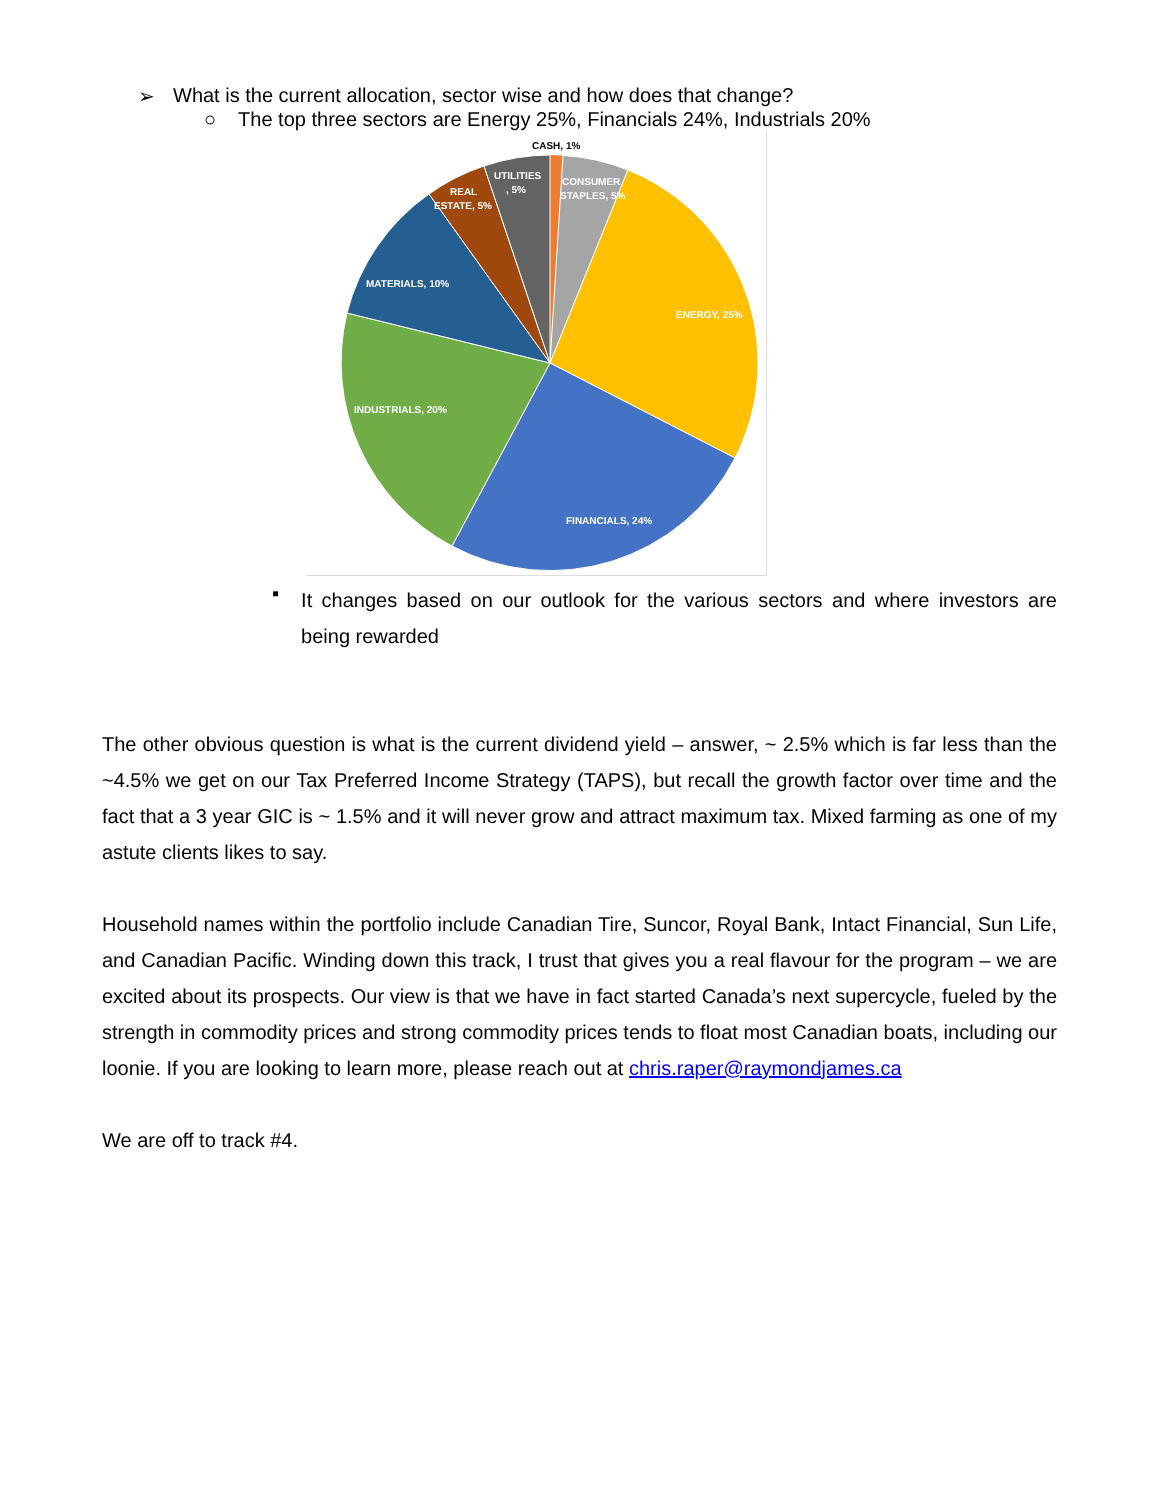➢ What is the current allocation, sector wise and how does that change?
○ The top three sectors are Energy 25%, Financials 24%, Industrials 20%
CASH, 1%
CONSUMER
STAPLES, 5%
UTILITIES
, 5%
REAL
ESTATE, 5%
MATERIALS, 10%
ENERGY, 25%
INDUSTRIALS, 20%
FINANCIALS, 24%
▪
It changes based on our outlook for the various sectors and where investors are being rewarded
The other obvious question is what is the current dividend yield – answer, ~ 2.5% which is far less than the ~4.5% we get on our Tax Preferred Income Strategy (TAPS), but recall the growth factor over time and the fact that a 3 year GIC is ~ 1.5% and it will never grow and attract maximum tax. Mixed farming as one of my astute clients likes to say.
Household names within the portfolio include Canadian Tire, Suncor, Royal Bank, Intact Financial, Sun Life, and Canadian Pacific. Winding down this track, I trust that gives you a real flavour for the program – we are excited about its prospects. Our view is that we have in fact started Canada’s next supercycle, fueled by the strength in commodity prices and strong commodity prices tends to float most Canadian boats, including our loonie. If you are looking to learn more, please reach out at chris.raper@raymondjames.ca
We are off to track #4.